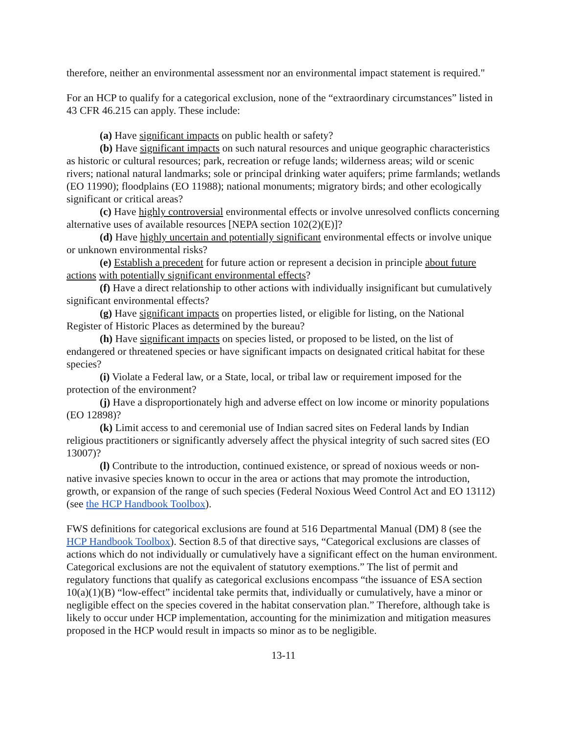therefore, neither an environmental assessment nor an environmental impact statement is required."
For an HCP to qualify for a categorical exclusion, none of the “extraordinary circumstances” listed in 43 CFR 46.215 can apply. These include:
(a) Have significant impacts on public health or safety?
(b) Have significant impacts on such natural resources and unique geographic characteristics as historic or cultural resources; park, recreation or refuge lands; wilderness areas; wild or scenic rivers; national natural landmarks; sole or principal drinking water aquifers; prime farmlands; wetlands (EO 11990); floodplains (EO 11988); national monuments; migratory birds; and other ecologically significant or critical areas?
(c) Have highly controversial environmental effects or involve unresolved conflicts concerning alternative uses of available resources [NEPA section 102(2)(E)]?
(d) Have highly uncertain and potentially significant environmental effects or involve unique or unknown environmental risks?
(e) Establish a precedent for future action or represent a decision in principle about future actions with potentially significant environmental effects?
(f) Have a direct relationship to other actions with individually insignificant but cumulatively significant environmental effects?
(g) Have significant impacts on properties listed, or eligible for listing, on the National Register of Historic Places as determined by the bureau?
(h) Have significant impacts on species listed, or proposed to be listed, on the list of endangered or threatened species or have significant impacts on designated critical habitat for these species?
(i) Violate a Federal law, or a State, local, or tribal law or requirement imposed for the protection of the environment?
(j) Have a disproportionately high and adverse effect on low income or minority populations (EO 12898)?
(k) Limit access to and ceremonial use of Indian sacred sites on Federal lands by Indian religious practitioners or significantly adversely affect the physical integrity of such sacred sites (EO 13007)?
(l) Contribute to the introduction, continued existence, or spread of noxious weeds or non-native invasive species known to occur in the area or actions that may promote the introduction, growth, or expansion of the range of such species (Federal Noxious Weed Control Act and EO 13112) (see the HCP Handbook Toolbox).
FWS definitions for categorical exclusions are found at 516 Departmental Manual (DM) 8 (see the HCP Handbook Toolbox). Section 8.5 of that directive says, “Categorical exclusions are classes of actions which do not individually or cumulatively have a significant effect on the human environment. Categorical exclusions are not the equivalent of statutory exemptions.” The list of permit and regulatory functions that qualify as categorical exclusions encompass “the issuance of ESA section 10(a)(1)(B) “low-effect” incidental take permits that, individually or cumulatively, have a minor or negligible effect on the species covered in the habitat conservation plan.” Therefore, although take is likely to occur under HCP implementation, accounting for the minimization and mitigation measures proposed in the HCP would result in impacts so minor as to be negligible.
13-11